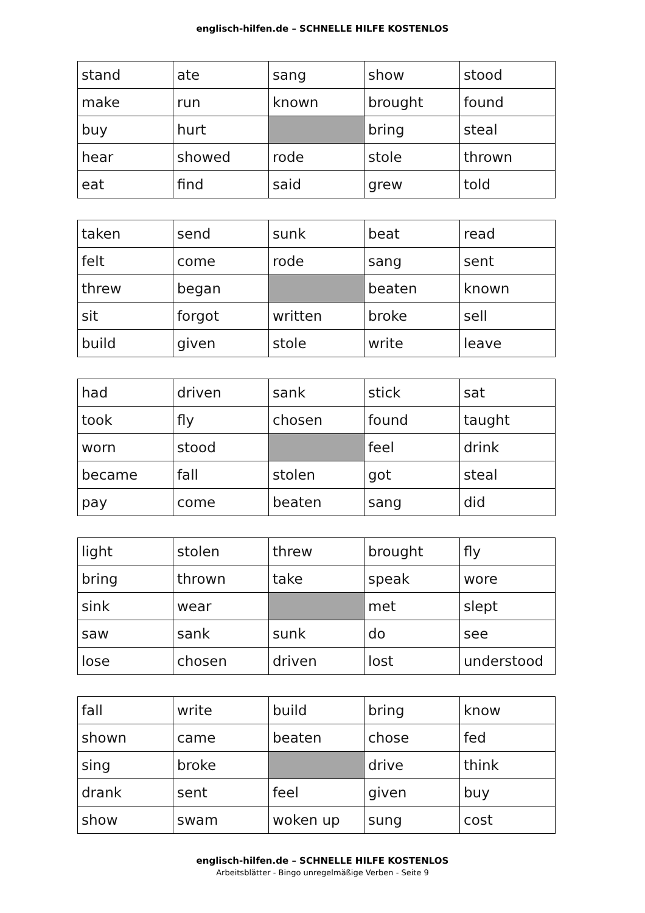englisch-hilfen.de – SCHNELLE HILFE KOSTENLOS
| stand | ate | sang | show | stood |
| make | run | known | brought | found |
| buy | hurt | | bring | steal |
| hear | showed | rode | stole | thrown |
| eat | find | said | grew | told |
| taken | send | sunk | beat | read |
| felt | come | rode | sang | sent |
| threw | began | | beaten | known |
| sit | forgot | written | broke | sell |
| build | given | stole | write | leave |
| had | driven | sank | stick | sat |
| took | fly | chosen | found | taught |
| worn | stood | | feel | drink |
| became | fall | stolen | got | steal |
| pay | come | beaten | sang | did |
| light | stolen | threw | brought | fly |
| bring | thrown | take | speak | wore |
| sink | wear | | met | slept |
| saw | sank | sunk | do | see |
| lose | chosen | driven | lost | understood |
| fall | write | build | bring | know |
| shown | came | beaten | chose | fed |
| sing | broke | | drive | think |
| drank | sent | feel | given | buy |
| show | swam | woken up | sung | cost |
englisch-hilfen.de – SCHNELLE HILFE KOSTENLOS
Arbeitsblätter - Bingo unregelmäßige Verben - Seite 9